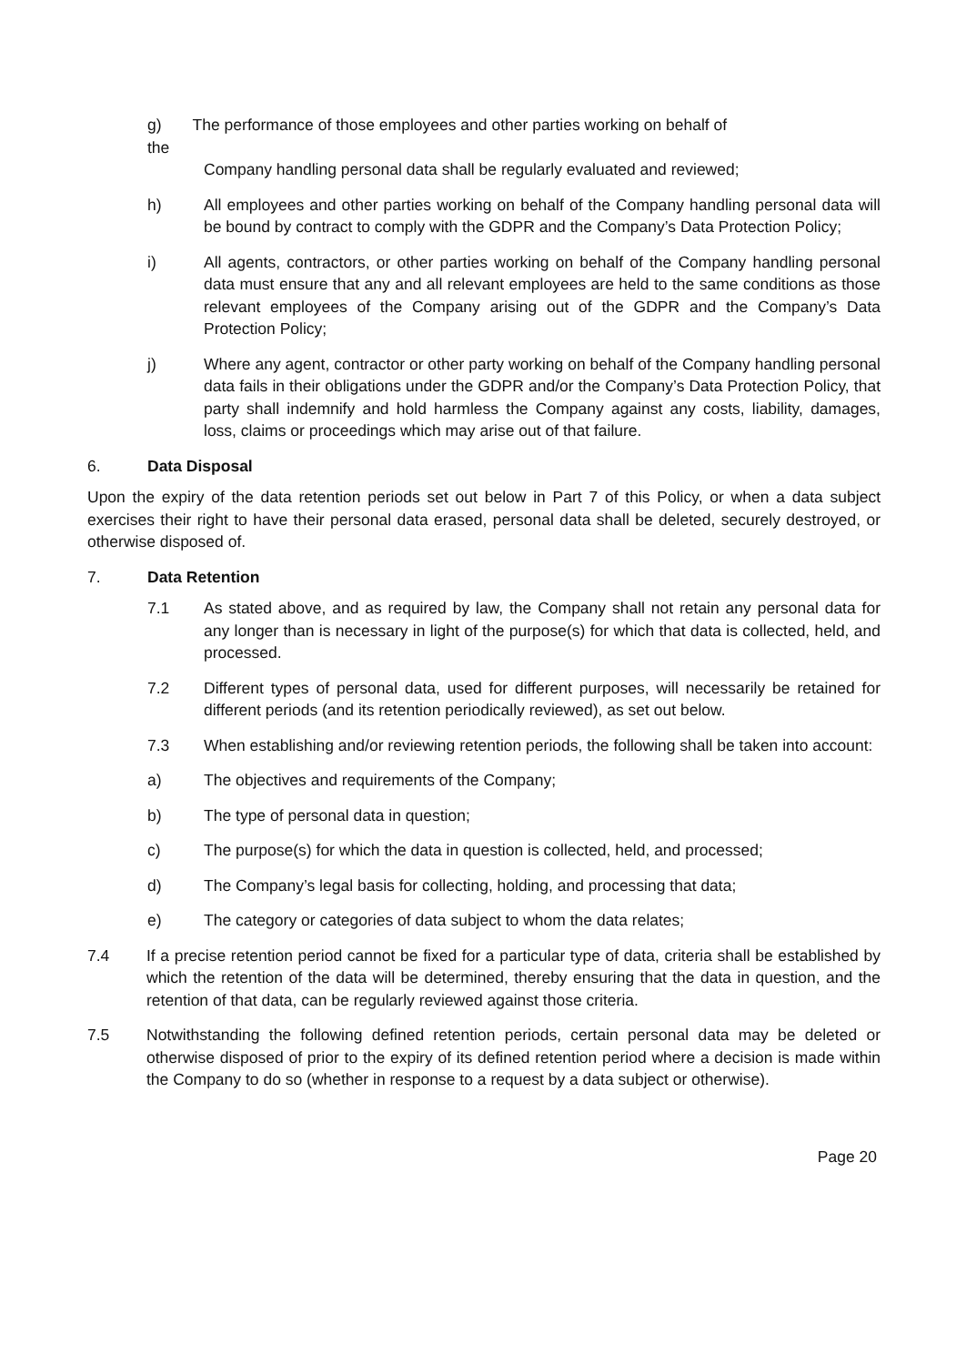g) The performance of those employees and other parties working on behalf of
the
Company handling personal data shall be regularly evaluated and reviewed;
h) All employees and other parties working on behalf of the Company handling personal data will be bound by contract to comply with the GDPR and the Company’s Data Protection Policy;
i) All agents, contractors, or other parties working on behalf of the Company handling personal data must ensure that any and all relevant employees are held to the same conditions as those relevant employees of the Company arising out of the GDPR and the Company’s Data Protection Policy;
j) Where any agent, contractor or other party working on behalf of the Company handling personal data fails in their obligations under the GDPR and/or the Company’s Data Protection Policy, that party shall indemnify and hold harmless the Company against any costs, liability, damages, loss, claims or proceedings which may arise out of that failure.
6. Data Disposal
Upon the expiry of the data retention periods set out below in Part 7 of this Policy, or when a data subject exercises their right to have their personal data erased, personal data shall be deleted, securely destroyed, or otherwise disposed of.
7. Data Retention
7.1 As stated above, and as required by law, the Company shall not retain any personal data for any longer than is necessary in light of the purpose(s) for which that data is collected, held, and processed.
7.2 Different types of personal data, used for different purposes, will necessarily be retained for different periods (and its retention periodically reviewed), as set out below.
7.3 When establishing and/or reviewing retention periods, the following shall be taken into account:
a) The objectives and requirements of the Company;
b) The type of personal data in question;
c) The purpose(s) for which the data in question is collected, held, and processed;
d) The Company’s legal basis for collecting, holding, and processing that data;
e) The category or categories of data subject to whom the data relates;
7.4 If a precise retention period cannot be fixed for a particular type of data, criteria shall be established by which the retention of the data will be determined, thereby ensuring that the data in question, and the retention of that data, can be regularly reviewed against those criteria.
7.5 Notwithstanding the following defined retention periods, certain personal data may be deleted or otherwise disposed of prior to the expiry of its defined retention period where a decision is made within the Company to do so (whether in response to a request by a data subject or otherwise).
Page 20